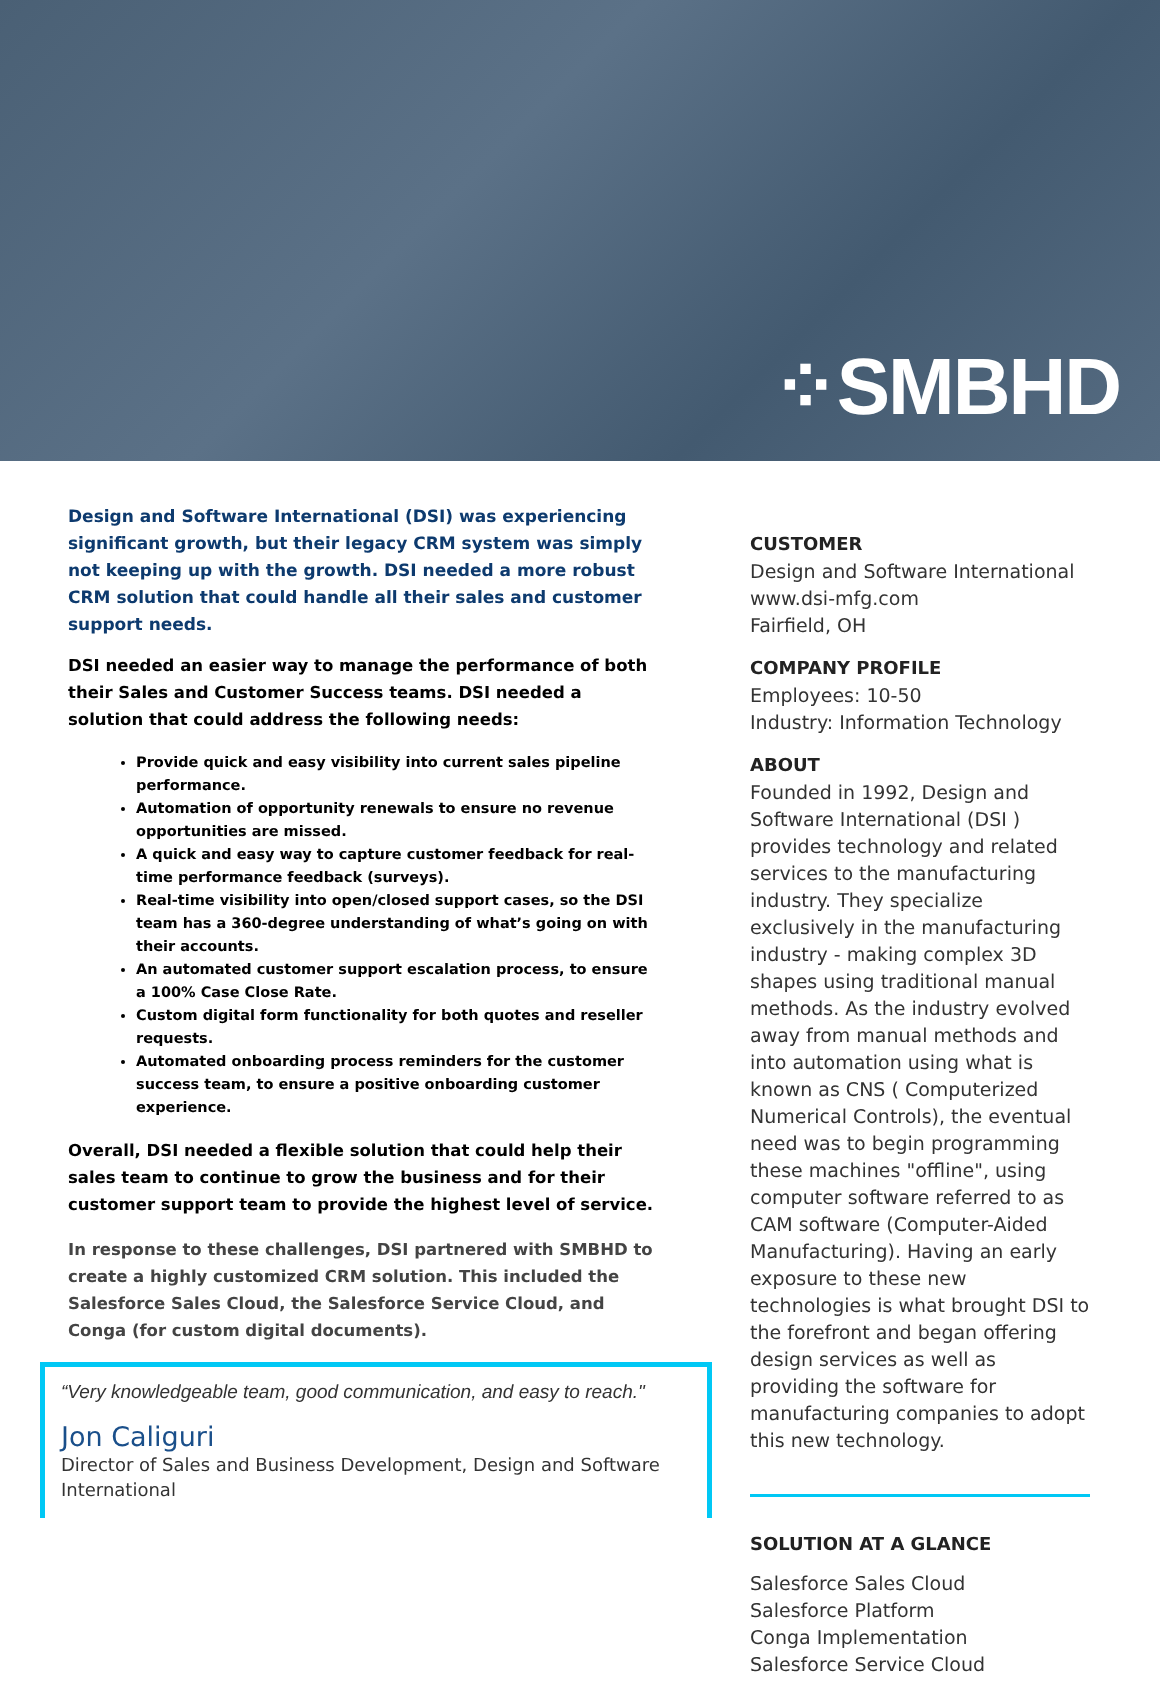⁘SMBHD
Design and Software International (DSI) was experiencing significant growth, but their legacy CRM system was simply not keeping up with the growth. DSI needed a more robust CRM solution that could handle all their sales and customer support needs.
DSI needed an easier way to manage the performance of both their Sales and Customer Success teams. DSI needed a solution that could address the following needs:
Provide quick and easy visibility into current sales pipeline performance.
Automation of opportunity renewals to ensure no revenue opportunities are missed.
A quick and easy way to capture customer feedback for real-time performance feedback (surveys).
Real-time visibility into open/closed support cases, so the DSI team has a 360-degree understanding of what’s going on with their accounts.
An automated customer support escalation process, to ensure a 100% Case Close Rate.
Custom digital form functionality for both quotes and reseller requests.
Automated onboarding process reminders for the customer success team, to ensure a positive onboarding customer experience.
Overall, DSI needed a flexible solution that could help their sales team to continue to grow the business and for their customer support team to provide the highest level of service.
In response to these challenges, DSI partnered with SMBHD to create a highly customized CRM solution. This included the Salesforce Sales Cloud, the Salesforce Service Cloud, and Conga (for custom digital documents).
“Very knowledgeable team, good communication, and easy to reach."
Jon Caliguri
Director of Sales and Business Development, Design and Software International
CUSTOMER
Design and Software International
www.dsi-mfg.com
Fairfield, OH
COMPANY PROFILE
Employees: 10-50
Industry: Information Technology
ABOUT
Founded in 1992, Design and Software International (DSI ) provides technology and related services to the manufacturing industry. They specialize exclusively in the manufacturing industry - making complex 3D shapes using traditional manual methods. As the industry evolved away from manual methods and into automation using what is known as CNS ( Computerized Numerical Controls), the eventual need was to begin programming these machines "offline", using computer software referred to as CAM software (Computer-Aided Manufacturing). Having an early exposure to these new technologies is what brought DSI to the forefront and began offering design services as well as providing the software for manufacturing companies to adopt this new technology.
SOLUTION AT A GLANCE
Salesforce Sales Cloud
Salesforce Platform
Conga Implementation
Salesforce Service Cloud